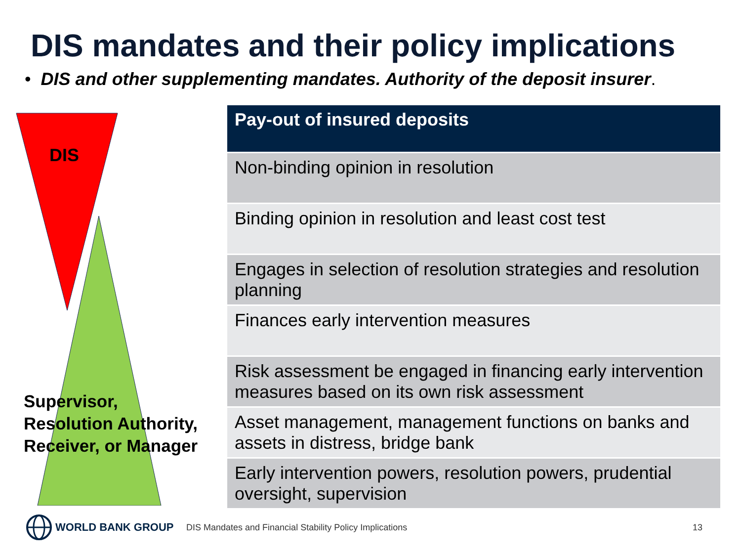DIS mandates and their policy implications
• DIS and other supplementing mandates. Authority of the deposit insurer.
DIS
Supervisor,
Resolution Authority,
Receiver, or Manager
| Pay-out of insured deposits |
| --- |
| Non-binding opinion in resolution |
| Binding opinion in resolution and least cost test |
| Engages in selection of resolution strategies and resolution planning |
| Finances early intervention measures |
| Risk assessment be engaged in financing early intervention measures based on its own risk assessment |
| Asset management, management functions on banks and assets in distress, bridge bank |
| Early intervention powers, resolution powers, prudential oversight, supervision |
WORLD BANK GROUP
DIS Mandates and Financial Stability Policy Implications
13